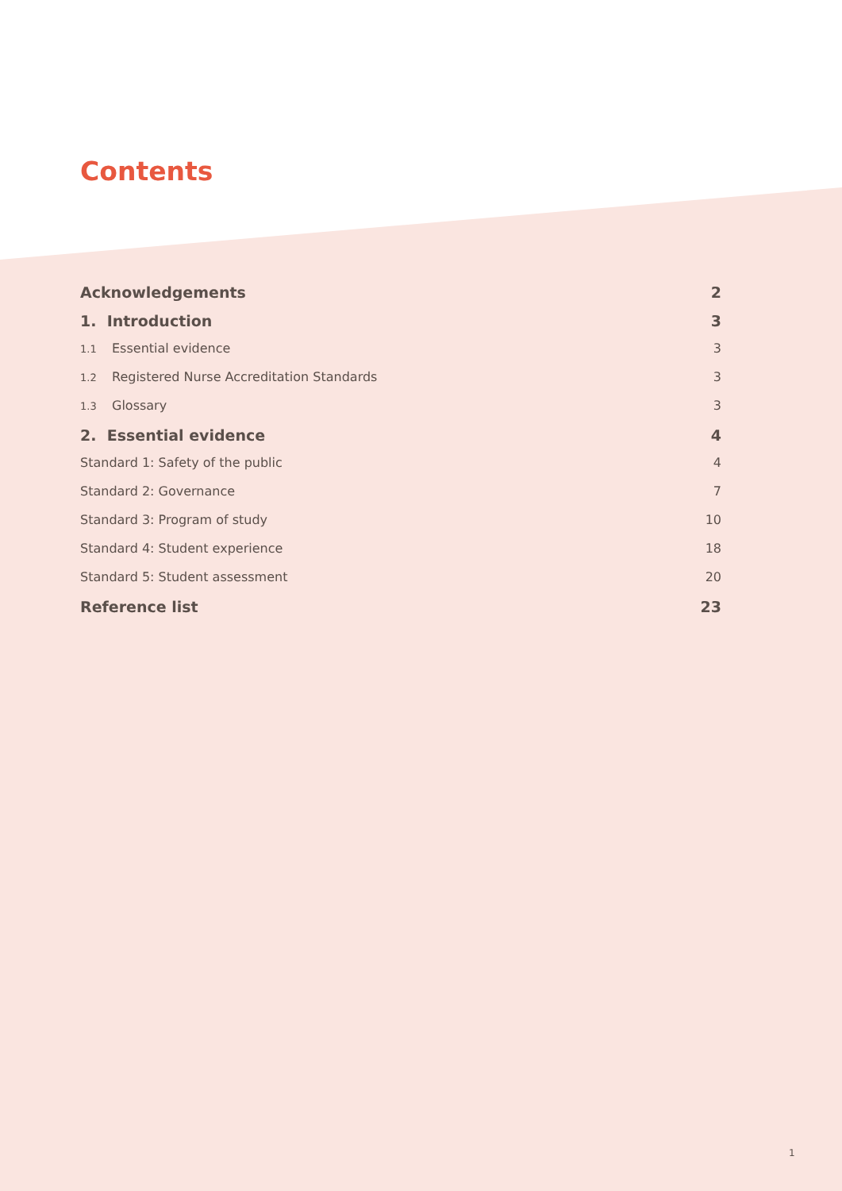Contents
Acknowledgements 2
1. Introduction 3
1.1 Essential evidence 3
1.2 Registered Nurse Accreditation Standards 3
1.3 Glossary 3
2. Essential evidence 4
Standard 1: Safety of the public 4
Standard 2: Governance 7
Standard 3: Program of study 10
Standard 4: Student experience 18
Standard 5: Student assessment 20
Reference list 23
1